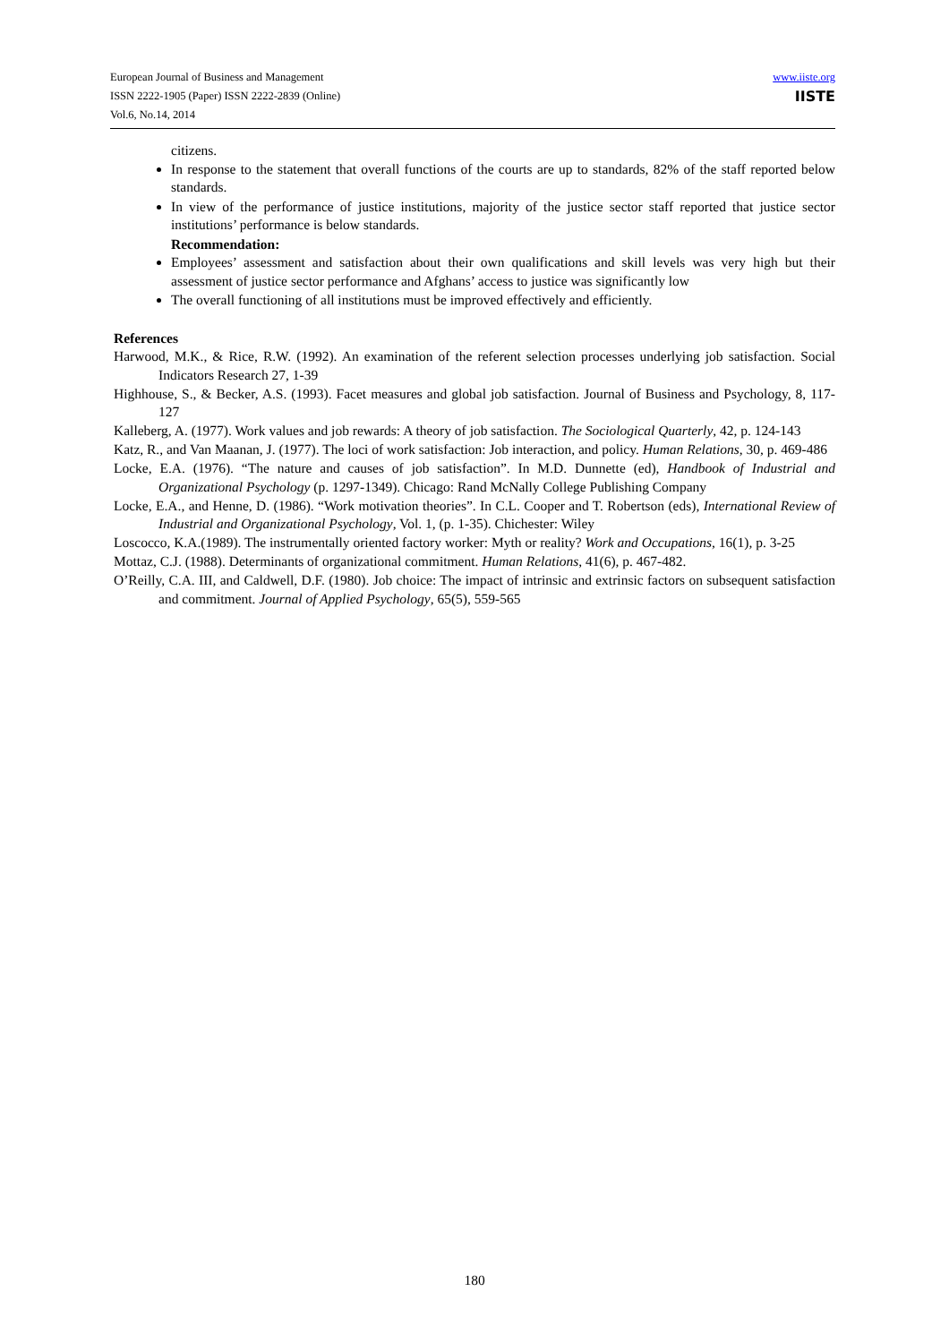European Journal of Business and Management
ISSN 2222-1905 (Paper) ISSN 2222-2839 (Online)
Vol.6, No.14, 2014
www.iiste.org
IISTE
citizens.
In response to the statement that overall functions of the courts are up to standards, 82% of the staff reported below standards.
In view of the performance of justice institutions, majority of the justice sector staff reported that justice sector institutions’ performance is below standards.
Recommendation:
Employees’ assessment and satisfaction about their own qualifications and skill levels was very high but their assessment of justice sector performance and Afghans’ access to justice was significantly low
The overall functioning of all institutions must be improved effectively and efficiently.
References
Harwood, M.K., & Rice, R.W. (1992). An examination of the referent selection processes underlying job satisfaction. Social Indicators Research 27, 1-39
Highhouse, S., & Becker, A.S. (1993). Facet measures and global job satisfaction. Journal of Business and Psychology, 8, 117-127
Kalleberg, A. (1977). Work values and job rewards: A theory of job satisfaction. The Sociological Quarterly, 42, p. 124-143
Katz, R., and Van Maanan, J. (1977). The loci of work satisfaction: Job interaction, and policy. Human Relations, 30, p. 469-486
Locke, E.A. (1976). “The nature and causes of job satisfaction”. In M.D. Dunnette (ed), Handbook of Industrial and Organizational Psychology (p. 1297-1349). Chicago: Rand McNally College Publishing Company
Locke, E.A., and Henne, D. (1986). “Work motivation theories”. In C.L. Cooper and T. Robertson (eds), International Review of Industrial and Organizational Psychology, Vol. 1, (p. 1-35). Chichester: Wiley
Loscocco, K.A.(1989). The instrumentally oriented factory worker: Myth or reality? Work and Occupations, 16(1), p. 3-25
Mottaz, C.J. (1988). Determinants of organizational commitment. Human Relations, 41(6), p. 467-482.
O’Reilly, C.A. III, and Caldwell, D.F. (1980). Job choice: The impact of intrinsic and extrinsic factors on subsequent satisfaction and commitment. Journal of Applied Psychology, 65(5), 559-565
180